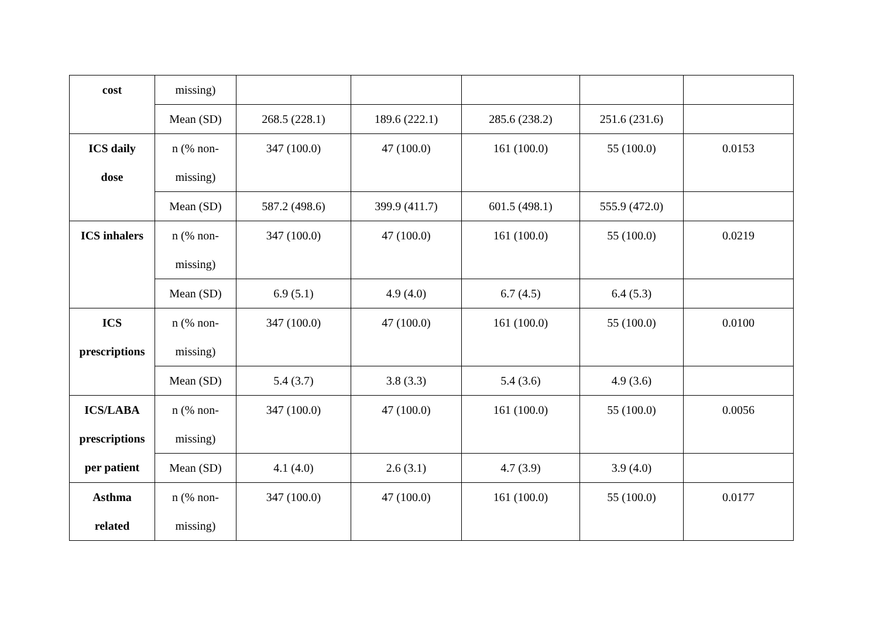| cost | missing) | | | | | |
| | Mean (SD) | 268.5 (228.1) | 189.6 (222.1) | 285.6 (238.2) | 251.6 (231.6) | |
| ICS daily dose | n (% non- missing) | 347 (100.0) | 47 (100.0) | 161 (100.0) | 55 (100.0) | 0.0153 |
| | Mean (SD) | 587.2 (498.6) | 399.9 (411.7) | 601.5 (498.1) | 555.9 (472.0) | |
| ICS inhalers | n (% non- missing) | 347 (100.0) | 47 (100.0) | 161 (100.0) | 55 (100.0) | 0.0219 |
| | Mean (SD) | 6.9 (5.1) | 4.9 (4.0) | 6.7 (4.5) | 6.4 (5.3) | |
| ICS prescriptions | n (% non- missing) | 347 (100.0) | 47 (100.0) | 161 (100.0) | 55 (100.0) | 0.0100 |
| | Mean (SD) | 5.4 (3.7) | 3.8 (3.3) | 5.4 (3.6) | 4.9 (3.6) | |
| ICS/LABA prescriptions per patient | n (% non- missing) | 347 (100.0) | 47 (100.0) | 161 (100.0) | 55 (100.0) | 0.0056 |
| | Mean (SD) | 4.1 (4.0) | 2.6 (3.1) | 4.7 (3.9) | 3.9 (4.0) | |
| Asthma related | n (% non- missing) | 347 (100.0) | 47 (100.0) | 161 (100.0) | 55 (100.0) | 0.0177 |